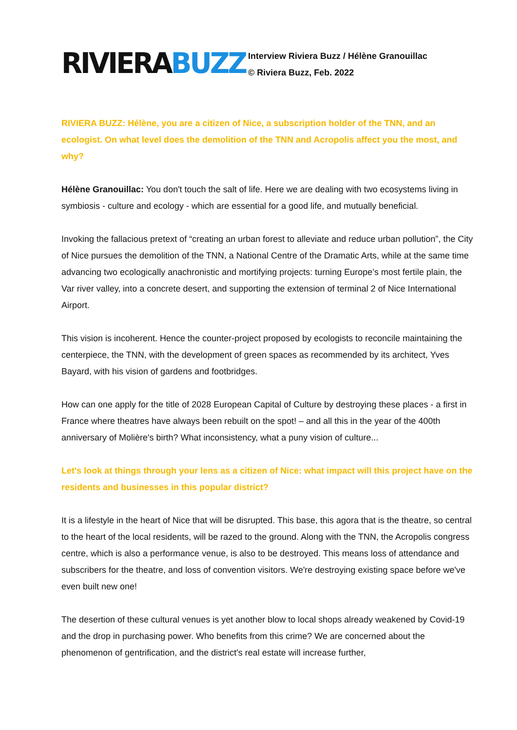RIVIERABUZZ
Interview Riviera Buzz / Hélène Granouillac
© Riviera Buzz, Feb. 2022
RIVIERA BUZZ: Hélène, you are a citizen of Nice, a subscription holder of the TNN, and an ecologist. On what level does the demolition of the TNN and Acropolis affect you the most, and why?
Hélène Granouillac: You don't touch the salt of life. Here we are dealing with two ecosystems living in symbiosis - culture and ecology - which are essential for a good life, and mutually beneficial.
Invoking the fallacious pretext of “creating an urban forest to alleviate and reduce urban pollution”, the City of Nice pursues the demolition of the TNN, a National Centre of the Dramatic Arts, while at the same time advancing two ecologically anachronistic and mortifying projects: turning Europe’s most fertile plain, the Var river valley, into a concrete desert, and supporting the extension of terminal 2 of Nice International Airport.
This vision is incoherent. Hence the counter-project proposed by ecologists to reconcile maintaining the centerpiece, the TNN, with the development of green spaces as recommended by its architect, Yves Bayard, with his vision of gardens and footbridges.
How can one apply for the title of 2028 European Capital of Culture by destroying these places - a first in France where theatres have always been rebuilt on the spot! – and all this in the year of the 400th anniversary of Molière's birth? What inconsistency, what a puny vision of culture...
Let's look at things through your lens as a citizen of Nice: what impact will this project have on the residents and businesses in this popular district?
It is a lifestyle in the heart of Nice that will be disrupted. This base, this agora that is the theatre, so central to the heart of the local residents, will be razed to the ground. Along with the TNN, the Acropolis congress centre, which is also a performance venue, is also to be destroyed. This means loss of attendance and subscribers for the theatre, and loss of convention visitors. We're destroying existing space before we've even built new one!
The desertion of these cultural venues is yet another blow to local shops already weakened by Covid-19 and the drop in purchasing power. Who benefits from this crime? We are concerned about the phenomenon of gentrification, and the district's real estate will increase further,